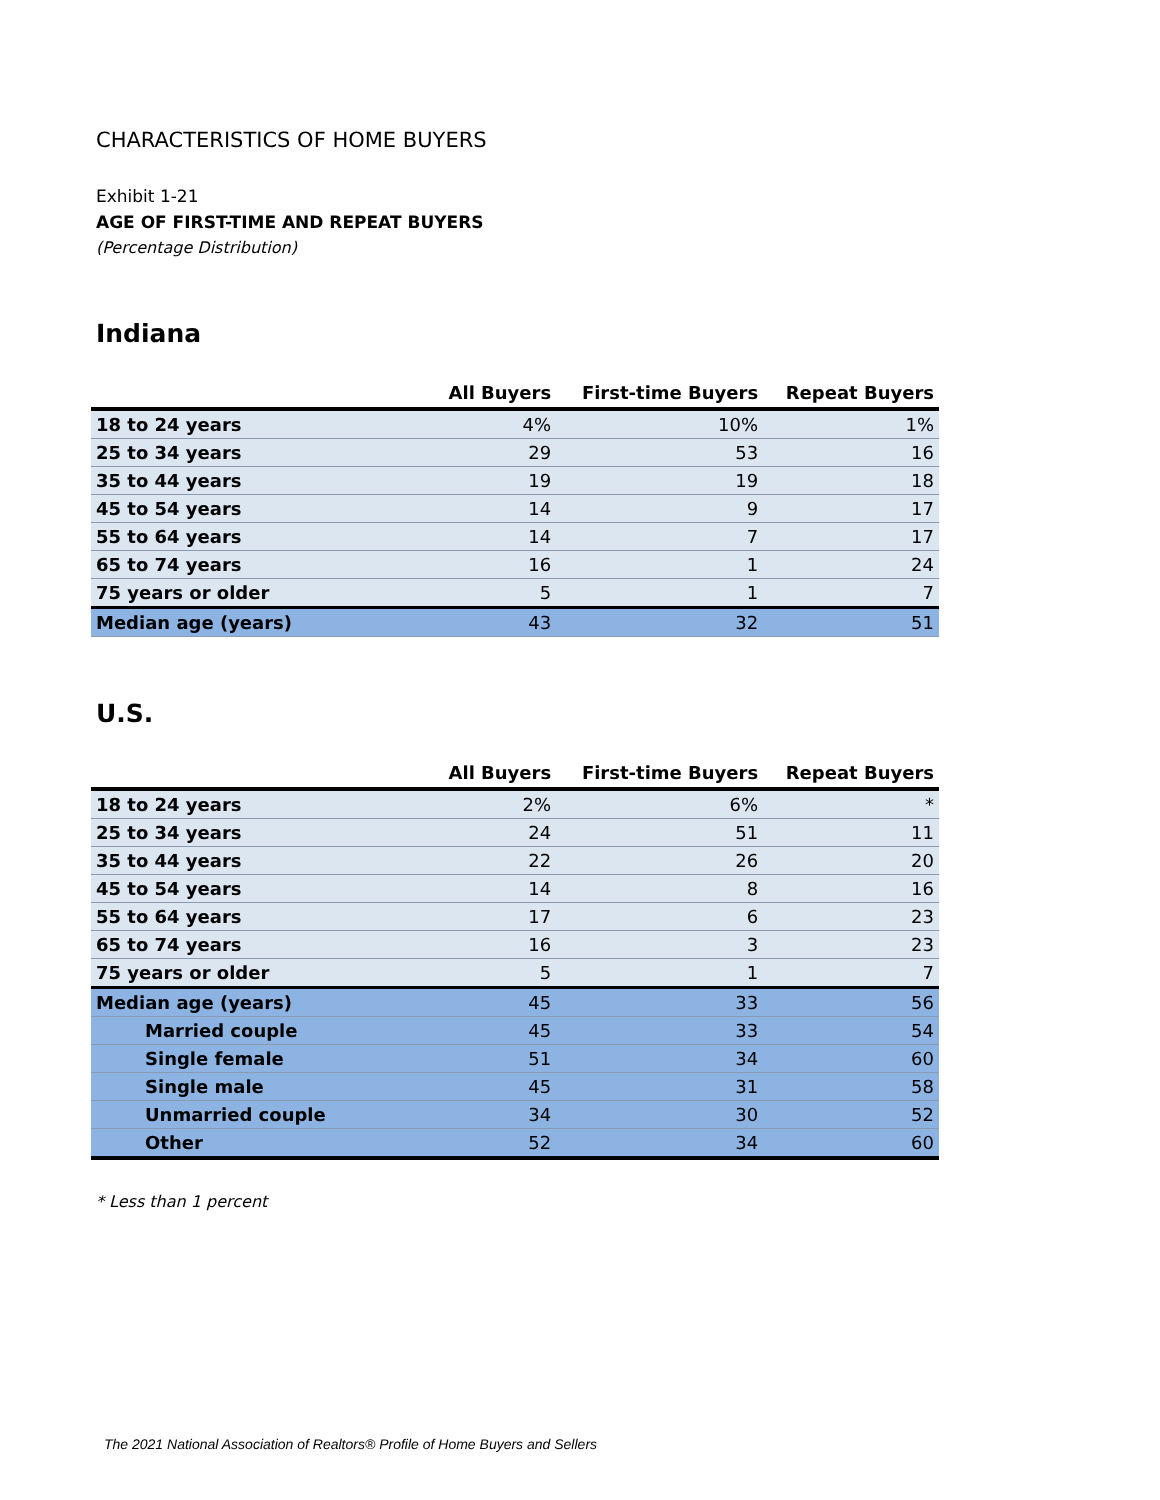CHARACTERISTICS OF HOME BUYERS
Exhibit 1-21
AGE OF FIRST-TIME AND REPEAT BUYERS
(Percentage Distribution)
Indiana
| | All Buyers | First-time Buyers | Repeat Buyers |
| --- | --- | --- | --- |
| 18 to 24 years | 4% | 10% | 1% |
| 25 to 34 years | 29 | 53 | 16 |
| 35 to 44 years | 19 | 19 | 18 |
| 45 to 54 years | 14 | 9 | 17 |
| 55 to 64 years | 14 | 7 | 17 |
| 65 to 74 years | 16 | 1 | 24 |
| 75 years or older | 5 | 1 | 7 |
| Median age (years) | 43 | 32 | 51 |
U.S.
| | All Buyers | First-time Buyers | Repeat Buyers |
| --- | --- | --- | --- |
| 18 to 24 years | 2% | 6% | * |
| 25 to 34 years | 24 | 51 | 11 |
| 35 to 44 years | 22 | 26 | 20 |
| 45 to 54 years | 14 | 8 | 16 |
| 55 to 64 years | 17 | 6 | 23 |
| 65 to 74 years | 16 | 3 | 23 |
| 75 years or older | 5 | 1 | 7 |
| Median age (years) | 45 | 33 | 56 |
| Married couple | 45 | 33 | 54 |
| Single female | 51 | 34 | 60 |
| Single male | 45 | 31 | 58 |
| Unmarried couple | 34 | 30 | 52 |
| Other | 52 | 34 | 60 |
* Less than 1 percent
The 2021 National Association of Realtors® Profile of Home Buyers and Sellers